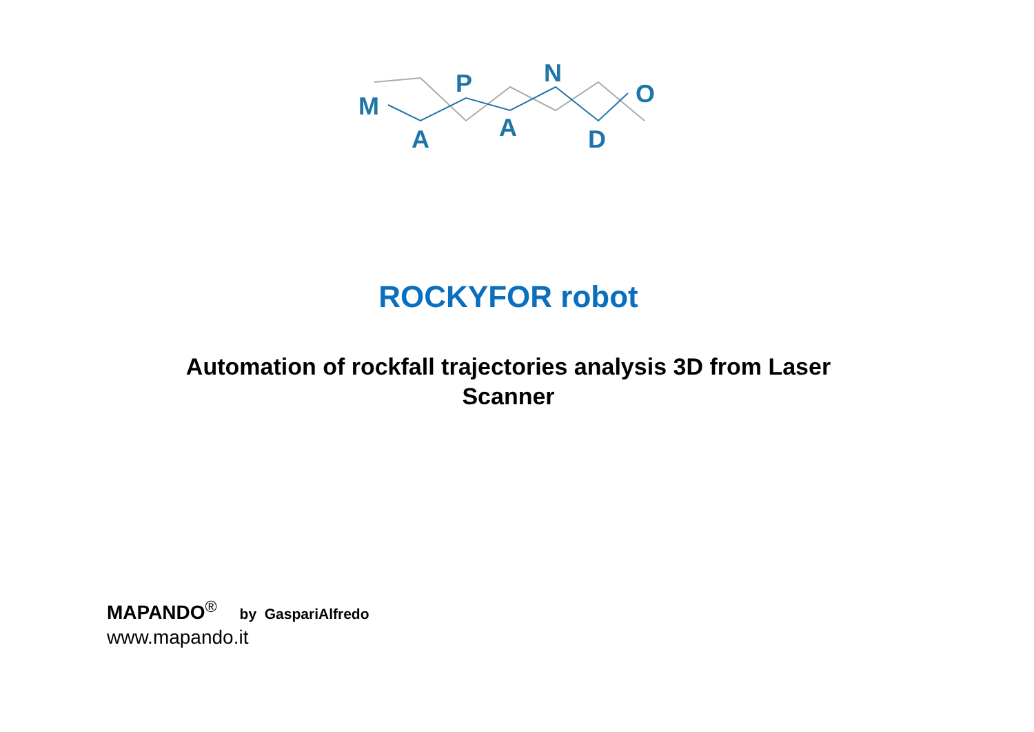M
A
P
A
N
D
O
ROCKYFOR robot
Automation of rockfall trajectories analysis 3D from Laser Scanner
MAPANDO<sup>®</sup> by GaspariAlfredo
www.mapando.it